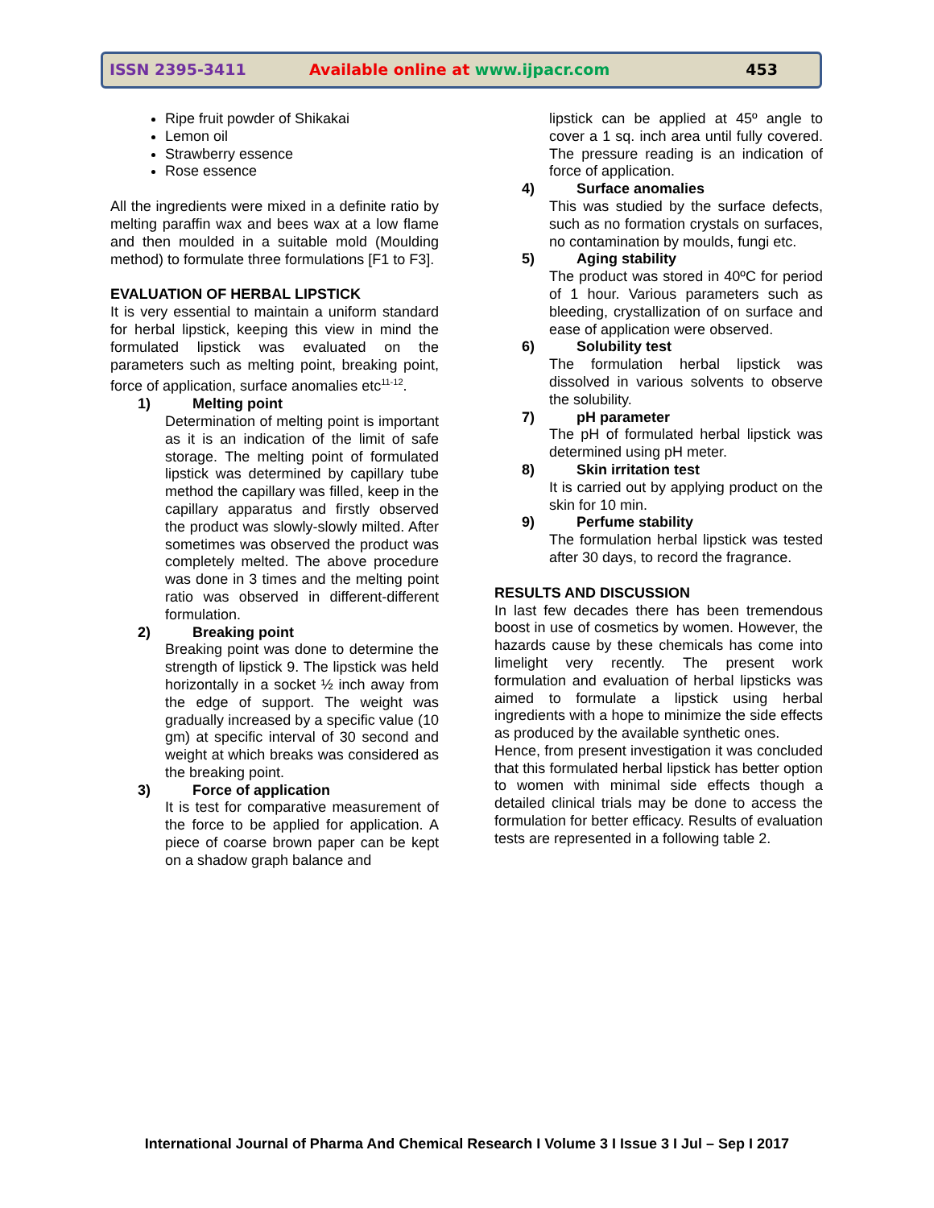ISSN 2395-3411
Available online at www.ijpacr.com
453
Ripe fruit powder of Shikakai
Lemon oil
Strawberry essence
Rose essence
All the ingredients were mixed in a definite ratio by melting paraffin wax and bees wax at a low flame and then moulded in a suitable mold (Moulding method) to formulate three formulations [F1 to F3].
EVALUATION OF HERBAL LIPSTICK
It is very essential to maintain a uniform standard for herbal lipstick, keeping this view in mind the formulated lipstick was evaluated on the parameters such as melting point, breaking point, force of application, surface anomalies etc<sup>11-12</sup>.
1) Melting point
Determination of melting point is important as it is an indication of the limit of safe storage. The melting point of formulated lipstick was determined by capillary tube method the capillary was filled, keep in the capillary apparatus and firstly observed the product was slowly-slowly milted. After sometimes was observed the product was completely melted. The above procedure was done in 3 times and the melting point ratio was observed in different-different formulation.
2) Breaking point
Breaking point was done to determine the strength of lipstick 9. The lipstick was held horizontally in a socket ½ inch away from the edge of support. The weight was gradually increased by a specific value (10 gm) at specific interval of 30 second and weight at which breaks was considered as the breaking point.
3) Force of application
It is test for comparative measurement of the force to be applied for application. A piece of coarse brown paper can be kept on a shadow graph balance and
lipstick can be applied at 45º angle to cover a 1 sq. inch area until fully covered. The pressure reading is an indication of force of application.
4) Surface anomalies
This was studied by the surface defects, such as no formation crystals on surfaces, no contamination by moulds, fungi etc.
5) Aging stability
The product was stored in 40ºC for period of 1 hour. Various parameters such as bleeding, crystallization of on surface and ease of application were observed.
6) Solubility test
The formulation herbal lipstick was dissolved in various solvents to observe the solubility.
7) pH parameter
The pH of formulated herbal lipstick was determined using pH meter.
8) Skin irritation test
It is carried out by applying product on the skin for 10 min.
9) Perfume stability
The formulation herbal lipstick was tested after 30 days, to record the fragrance.
RESULTS AND DISCUSSION
In last few decades there has been tremendous boost in use of cosmetics by women. However, the hazards cause by these chemicals has come into limelight very recently. The present work formulation and evaluation of herbal lipsticks was aimed to formulate a lipstick using herbal ingredients with a hope to minimize the side effects as produced by the available synthetic ones.
Hence, from present investigation it was concluded that this formulated herbal lipstick has better option to women with minimal side effects though a detailed clinical trials may be done to access the formulation for better efficacy. Results of evaluation tests are represented in a following table 2.
International Journal of Pharma And Chemical Research I Volume 3 I Issue 3 I Jul – Sep I 2017